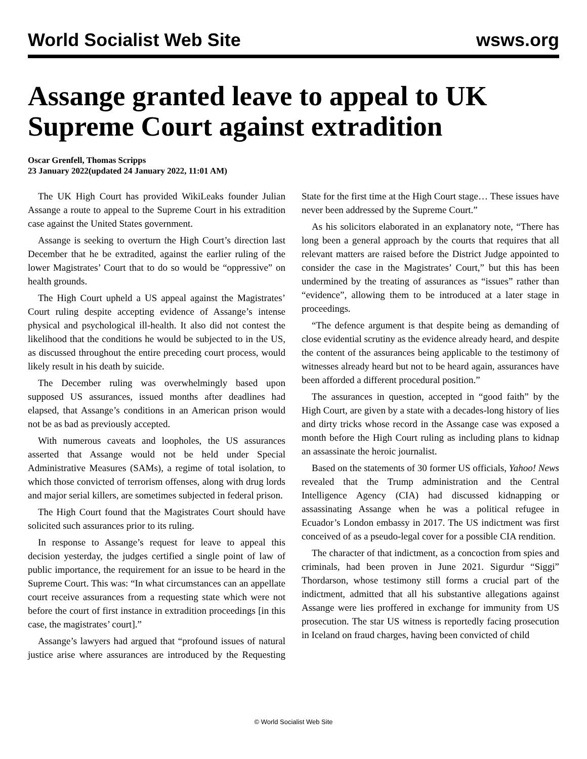World Socialist Web Site wsws.org
Assange granted leave to appeal to UK Supreme Court against extradition
Oscar Grenfell, Thomas Scripps
23 January 2022(updated 24 January 2022, 11:01 AM)
The UK High Court has provided WikiLeaks founder Julian Assange a route to appeal to the Supreme Court in his extradition case against the United States government.
Assange is seeking to overturn the High Court’s direction last December that he be extradited, against the earlier ruling of the lower Magistrates’ Court that to do so would be “oppressive” on health grounds.
The High Court upheld a US appeal against the Magistrates’ Court ruling despite accepting evidence of Assange’s intense physical and psychological ill-health. It also did not contest the likelihood that the conditions he would be subjected to in the US, as discussed throughout the entire preceding court process, would likely result in his death by suicide.
The December ruling was overwhelmingly based upon supposed US assurances, issued months after deadlines had elapsed, that Assange’s conditions in an American prison would not be as bad as previously accepted.
With numerous caveats and loopholes, the US assurances asserted that Assange would not be held under Special Administrative Measures (SAMs), a regime of total isolation, to which those convicted of terrorism offenses, along with drug lords and major serial killers, are sometimes subjected in federal prison.
The High Court found that the Magistrates Court should have solicited such assurances prior to its ruling.
In response to Assange’s request for leave to appeal this decision yesterday, the judges certified a single point of law of public importance, the requirement for an issue to be heard in the Supreme Court. This was: “In what circumstances can an appellate court receive assurances from a requesting state which were not before the court of first instance in extradition proceedings [in this case, the magistrates’ court].”
Assange’s lawyers had argued that “profound issues of natural justice arise where assurances are introduced by the Requesting State for the first time at the High Court stage… These issues have never been addressed by the Supreme Court.”
As his solicitors elaborated in an explanatory note, “There has long been a general approach by the courts that requires that all relevant matters are raised before the District Judge appointed to consider the case in the Magistrates’ Court,” but this has been undermined by the treating of assurances as “issues” rather than “evidence”, allowing them to be introduced at a later stage in proceedings.
“The defence argument is that despite being as demanding of close evidential scrutiny as the evidence already heard, and despite the content of the assurances being applicable to the testimony of witnesses already heard but not to be heard again, assurances have been afforded a different procedural position.”
The assurances in question, accepted in “good faith” by the High Court, are given by a state with a decades-long history of lies and dirty tricks whose record in the Assange case was exposed a month before the High Court ruling as including plans to kidnap an assassinate the heroic journalist.
Based on the statements of 30 former US officials, Yahoo! News revealed that the Trump administration and the Central Intelligence Agency (CIA) had discussed kidnapping or assassinating Assange when he was a political refugee in Ecuador’s London embassy in 2017. The US indictment was first conceived of as a pseudo-legal cover for a possible CIA rendition.
The character of that indictment, as a concoction from spies and criminals, had been proven in June 2021. Sigurdur “Siggi” Thordarson, whose testimony still forms a crucial part of the indictment, admitted that all his substantive allegations against Assange were lies proffered in exchange for immunity from US prosecution. The star US witness is reportedly facing prosecution in Iceland on fraud charges, having been convicted of child
© World Socialist Web Site